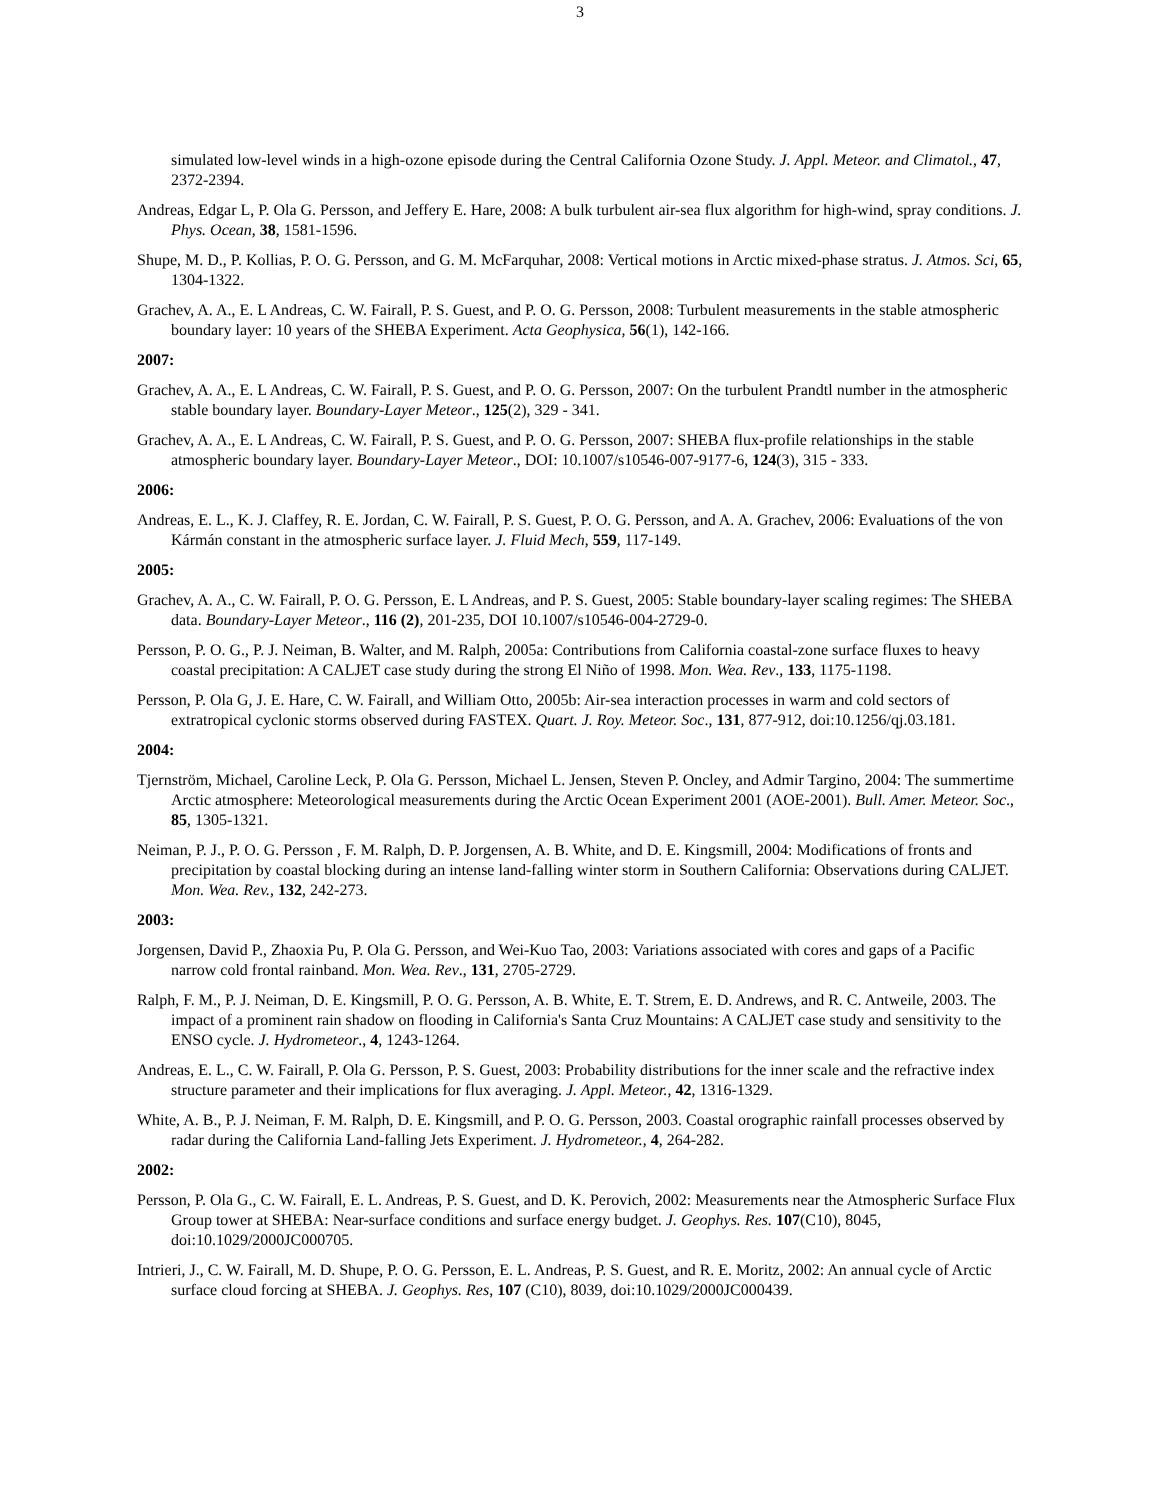3
simulated low-level winds in a high-ozone episode during the Central California Ozone Study. J. Appl. Meteor. and Climatol., 47, 2372-2394.
Andreas, Edgar L, P. Ola G. Persson, and Jeffery E. Hare, 2008: A bulk turbulent air-sea flux algorithm for high-wind, spray conditions. J. Phys. Ocean, 38, 1581-1596.
Shupe, M. D., P. Kollias, P. O. G. Persson, and G. M. McFarquhar, 2008: Vertical motions in Arctic mixed-phase stratus. J. Atmos. Sci, 65, 1304-1322.
Grachev, A. A., E. L Andreas, C. W. Fairall, P. S. Guest, and P. O. G. Persson, 2008: Turbulent measurements in the stable atmospheric boundary layer: 10 years of the SHEBA Experiment. Acta Geophysica, 56(1), 142-166.
2007:
Grachev, A. A., E. L Andreas, C. W. Fairall, P. S. Guest, and P. O. G. Persson, 2007: On the turbulent Prandtl number in the atmospheric stable boundary layer. Boundary-Layer Meteor., 125(2), 329 - 341.
Grachev, A. A., E. L Andreas, C. W. Fairall, P. S. Guest, and P. O. G. Persson, 2007: SHEBA flux-profile relationships in the stable atmospheric boundary layer. Boundary-Layer Meteor., DOI: 10.1007/s10546-007-9177-6, 124(3), 315 - 333.
2006:
Andreas, E. L., K. J. Claffey, R. E. Jordan, C. W. Fairall, P. S. Guest, P. O. G. Persson, and A. A. Grachev, 2006: Evaluations of the von Kármán constant in the atmospheric surface layer. J. Fluid Mech, 559, 117-149.
2005:
Grachev, A. A., C. W. Fairall, P. O. G. Persson, E. L Andreas, and P. S. Guest, 2005: Stable boundary-layer scaling regimes: The SHEBA data. Boundary-Layer Meteor., 116 (2), 201-235, DOI 10.1007/s10546-004-2729-0.
Persson, P. O. G., P. J. Neiman, B. Walter, and M. Ralph, 2005a: Contributions from California coastal-zone surface fluxes to heavy coastal precipitation: A CALJET case study during the strong El Niño of 1998. Mon. Wea. Rev., 133, 1175-1198.
Persson, P. Ola G, J. E. Hare, C. W. Fairall, and William Otto, 2005b: Air-sea interaction processes in warm and cold sectors of extratropical cyclonic storms observed during FASTEX. Quart. J. Roy. Meteor. Soc., 131, 877-912, doi:10.1256/qj.03.181.
2004:
Tjernström, Michael, Caroline Leck, P. Ola G. Persson, Michael L. Jensen, Steven P. Oncley, and Admir Targino, 2004: The summertime Arctic atmosphere: Meteorological measurements during the Arctic Ocean Experiment 2001 (AOE-2001). Bull. Amer. Meteor. Soc., 85, 1305-1321.
Neiman, P. J., P. O. G. Persson , F. M. Ralph, D. P. Jorgensen, A. B. White, and D. E. Kingsmill, 2004: Modifications of fronts and precipitation by coastal blocking during an intense land-falling winter storm in Southern California: Observations during CALJET. Mon. Wea. Rev., 132, 242-273.
2003:
Jorgensen, David P., Zhaoxia Pu, P. Ola G. Persson, and Wei-Kuo Tao, 2003: Variations associated with cores and gaps of a Pacific narrow cold frontal rainband. Mon. Wea. Rev., 131, 2705-2729.
Ralph, F. M., P. J. Neiman, D. E. Kingsmill, P. O. G. Persson, A. B. White, E. T. Strem, E. D. Andrews, and R. C. Antweile, 2003. The impact of a prominent rain shadow on flooding in California's Santa Cruz Mountains: A CALJET case study and sensitivity to the ENSO cycle. J. Hydrometeor., 4, 1243-1264.
Andreas, E. L., C. W. Fairall, P. Ola G. Persson, P. S. Guest, 2003: Probability distributions for the inner scale and the refractive index structure parameter and their implications for flux averaging. J. Appl. Meteor., 42, 1316-1329.
White, A. B., P. J. Neiman, F. M. Ralph, D. E. Kingsmill, and P. O. G. Persson, 2003. Coastal orographic rainfall processes observed by radar during the California Land-falling Jets Experiment. J. Hydrometeor., 4, 264-282.
2002:
Persson, P. Ola G., C. W. Fairall, E. L. Andreas, P. S. Guest, and D. K. Perovich, 2002: Measurements near the Atmospheric Surface Flux Group tower at SHEBA: Near-surface conditions and surface energy budget. J. Geophys. Res. 107(C10), 8045, doi:10.1029/2000JC000705.
Intrieri, J., C. W. Fairall, M. D. Shupe, P. O. G. Persson, E. L. Andreas, P. S. Guest, and R. E. Moritz, 2002: An annual cycle of Arctic surface cloud forcing at SHEBA. J. Geophys. Res, 107 (C10), 8039, doi:10.1029/2000JC000439.